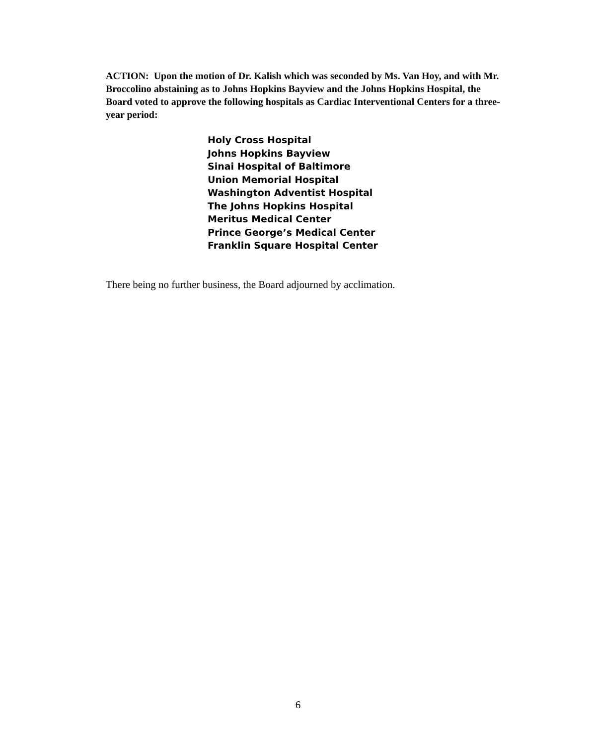ACTION: Upon the motion of Dr. Kalish which was seconded by Ms. Van Hoy, and with Mr. Broccolino abstaining as to Johns Hopkins Bayview and the Johns Hopkins Hospital, the Board voted to approve the following hospitals as Cardiac Interventional Centers for a three-year period:
Holy Cross Hospital
Johns Hopkins Bayview
Sinai Hospital of Baltimore
Union Memorial Hospital
Washington Adventist Hospital
The Johns Hopkins Hospital
Meritus Medical Center
Prince George’s Medical Center
Franklin Square Hospital Center
There being no further business, the Board adjourned by acclimation.
6